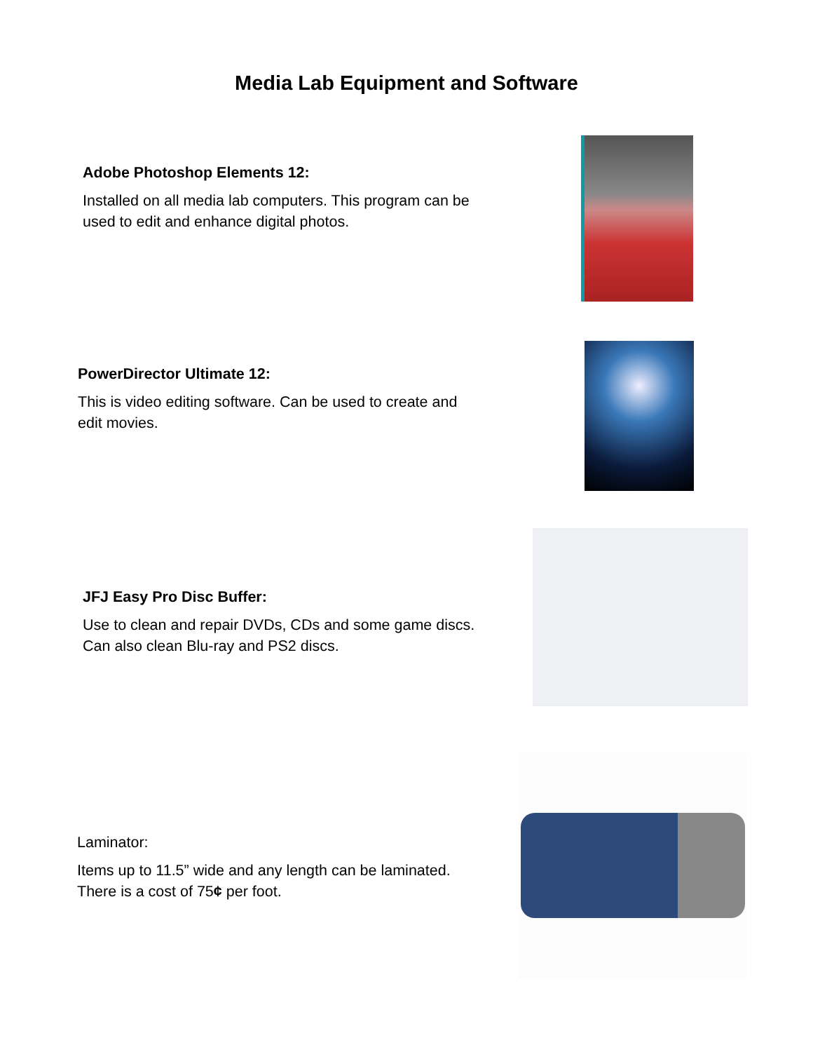Media Lab Equipment and Software
Adobe Photoshop Elements 12:
Installed on all media lab computers. This program can be used to edit and enhance digital photos.
PowerDirector Ultimate 12:
This is video editing software. Can be used to create and edit movies.
JFJ Easy Pro Disc Buffer:
Use to clean and repair DVDs, CDs and some game discs. Can also clean Blu-ray and PS2 discs.
Laminator:
Items up to 11.5” wide and any length can be laminated. There is a cost of 75¢ per foot.